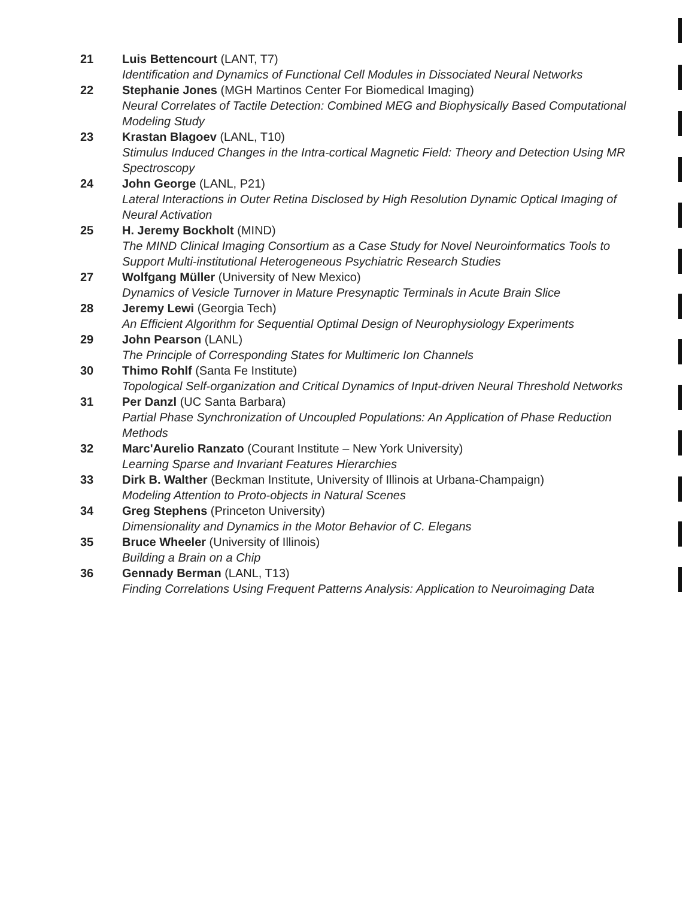21 Luis Bettencourt (LANT, T7)
Identification and Dynamics of Functional Cell Modules in Dissociated Neural Networks
22 Stephanie Jones (MGH Martinos Center For Biomedical Imaging)
Neural Correlates of Tactile Detection: Combined MEG and Biophysically Based Computational Modeling Study
23 Krastan Blagoev (LANL, T10)
Stimulus Induced Changes in the Intra-cortical Magnetic Field: Theory and Detection Using MR Spectroscopy
24 John George (LANL, P21)
Lateral Interactions in Outer Retina Disclosed by High Resolution Dynamic Optical Imaging of Neural Activation
25 H. Jeremy Bockholt (MIND)
The MIND Clinical Imaging Consortium as a Case Study for Novel Neuroinformatics Tools to Support Multi-institutional Heterogeneous Psychiatric Research Studies
27 Wolfgang Müller (University of New Mexico)
Dynamics of Vesicle Turnover in Mature Presynaptic Terminals in Acute Brain Slice
28 Jeremy Lewi (Georgia Tech)
An Efficient Algorithm for Sequential Optimal Design of Neurophysiology Experiments
29 John Pearson (LANL)
The Principle of Corresponding States for Multimeric Ion Channels
30 Thimo Rohlf (Santa Fe Institute)
Topological Self-organization and Critical Dynamics of Input-driven Neural Threshold Networks
31 Per Danzl (UC Santa Barbara)
Partial Phase Synchronization of Uncoupled Populations: An Application of Phase Reduction Methods
32 Marc'Aurelio Ranzato (Courant Institute – New York University)
Learning Sparse and Invariant Features Hierarchies
33 Dirk B. Walther (Beckman Institute, University of Illinois at Urbana-Champaign)
Modeling Attention to Proto-objects in Natural Scenes
34 Greg Stephens (Princeton University)
Dimensionality and Dynamics in the Motor Behavior of C. Elegans
35 Bruce Wheeler (University of Illinois)
Building a Brain on a Chip
36 Gennady Berman (LANL, T13)
Finding Correlations Using Frequent Patterns Analysis: Application to Neuroimaging Data